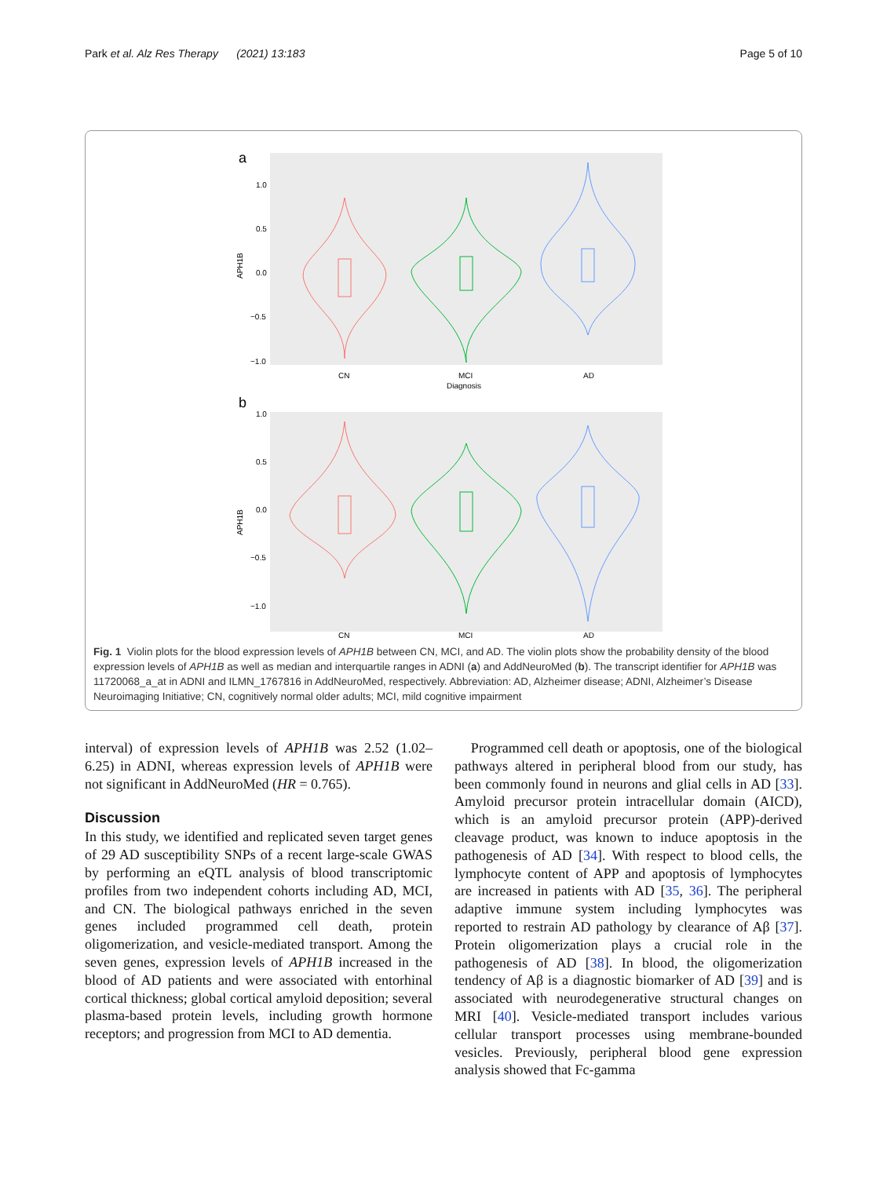Park et al. Alz Res Therapy (2021) 13:183 Page 5 of 10
a
APH1B
1.0
0.5
0.0
−0.5
−1.0
CN
MCI
AD
Diagnosis
b
APH1B
1.0
0.5
0.0
−0.5
−1.0
CN
MCI
AD
Fig. 1 Violin plots for the blood expression levels of APH1B between CN, MCI, and AD. The violin plots show the probability density of the blood expression levels of APH1B as well as median and interquartile ranges in ADNI (a) and AddNeuroMed (b). The transcript identifier for APH1B was 11720068_a_at in ADNI and ILMN_1767816 in AddNeuroMed, respectively. Abbreviation: AD, Alzheimer disease; ADNI, Alzheimer’s Disease Neuroimaging Initiative; CN, cognitively normal older adults; MCI, mild cognitive impairment
interval) of expression levels of APH1B was 2.52 (1.02–6.25) in ADNI, whereas expression levels of APH1B were not significant in AddNeuroMed (HR = 0.765).
Discussion
In this study, we identified and replicated seven target genes of 29 AD susceptibility SNPs of a recent large-scale GWAS by performing an eQTL analysis of blood transcriptomic profiles from two independent cohorts including AD, MCI, and CN. The biological pathways enriched in the seven genes included programmed cell death, protein oligomerization, and vesicle-mediated transport. Among the seven genes, expression levels of APH1B increased in the blood of AD patients and were associated with entorhinal cortical thickness; global cortical amyloid deposition; several plasma-based protein levels, including growth hormone receptors; and progression from MCI to AD dementia.
Programmed cell death or apoptosis, one of the biological pathways altered in peripheral blood from our study, has been commonly found in neurons and glial cells in AD [33]. Amyloid precursor protein intracellular domain (AICD), which is an amyloid precursor protein (APP)-derived cleavage product, was known to induce apoptosis in the pathogenesis of AD [34]. With respect to blood cells, the lymphocyte content of APP and apoptosis of lymphocytes are increased in patients with AD [35, 36]. The peripheral adaptive immune system including lymphocytes was reported to restrain AD pathology by clearance of Aβ [37]. Protein oligomerization plays a crucial role in the pathogenesis of AD [38]. In blood, the oligomerization tendency of Aβ is a diagnostic biomarker of AD [39] and is associated with neurodegenerative structural changes on MRI [40]. Vesicle-mediated transport includes various cellular transport processes using membrane-bounded vesicles. Previously, peripheral blood gene expression analysis showed that Fc-gamma